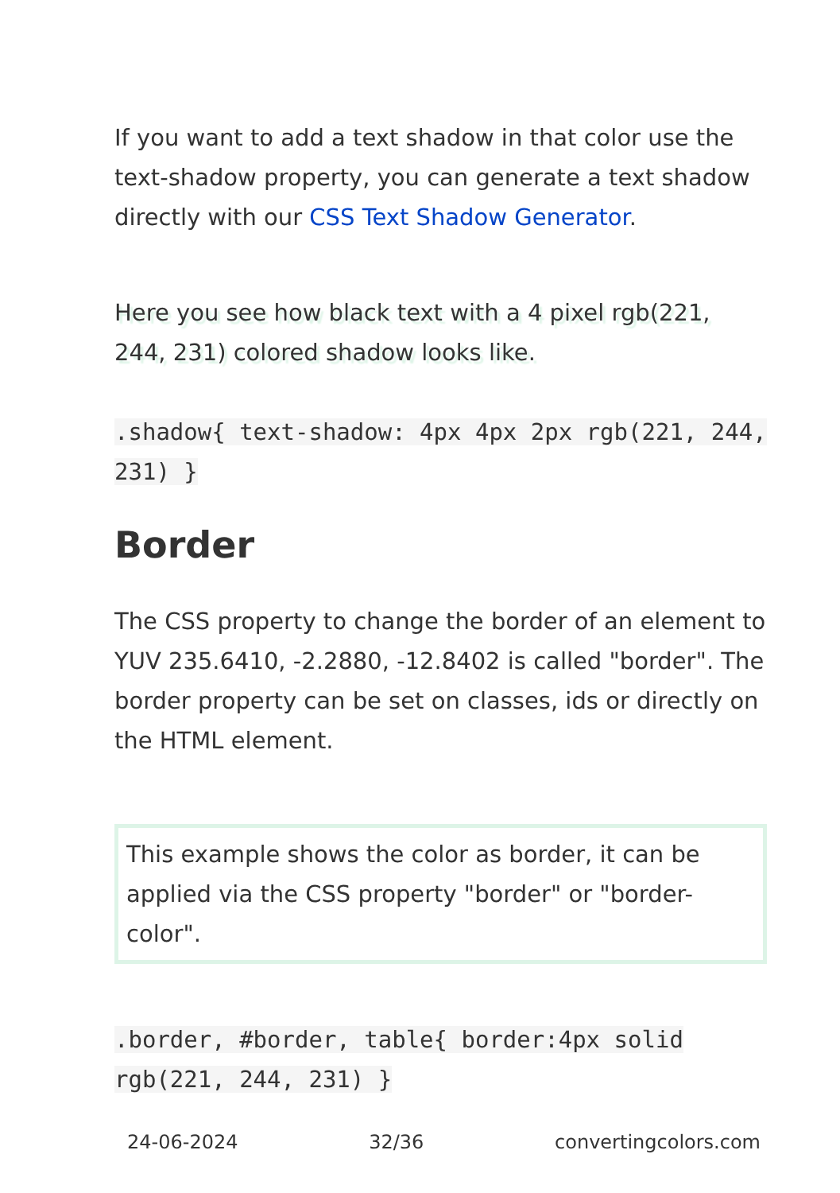If you want to add a text shadow in that color use the text-shadow property, you can generate a text shadow directly with our CSS Text Shadow Generator.
Here you see how black text with a 4 pixel rgb(221, 244, 231) colored shadow looks like.
.shadow{ text-shadow: 4px 4px 2px rgb(221, 244, 231) }
Border
The CSS property to change the border of an element to YUV 235.6410, -2.2880, -12.8402 is called "border". The border property can be set on classes, ids or directly on the HTML element.
This example shows the color as border, it can be applied via the CSS property "border" or "border-color".
.border, #border, table{ border:4px solid rgb(221, 244, 231) }
24-06-2024 32/36 convertingcolors.com